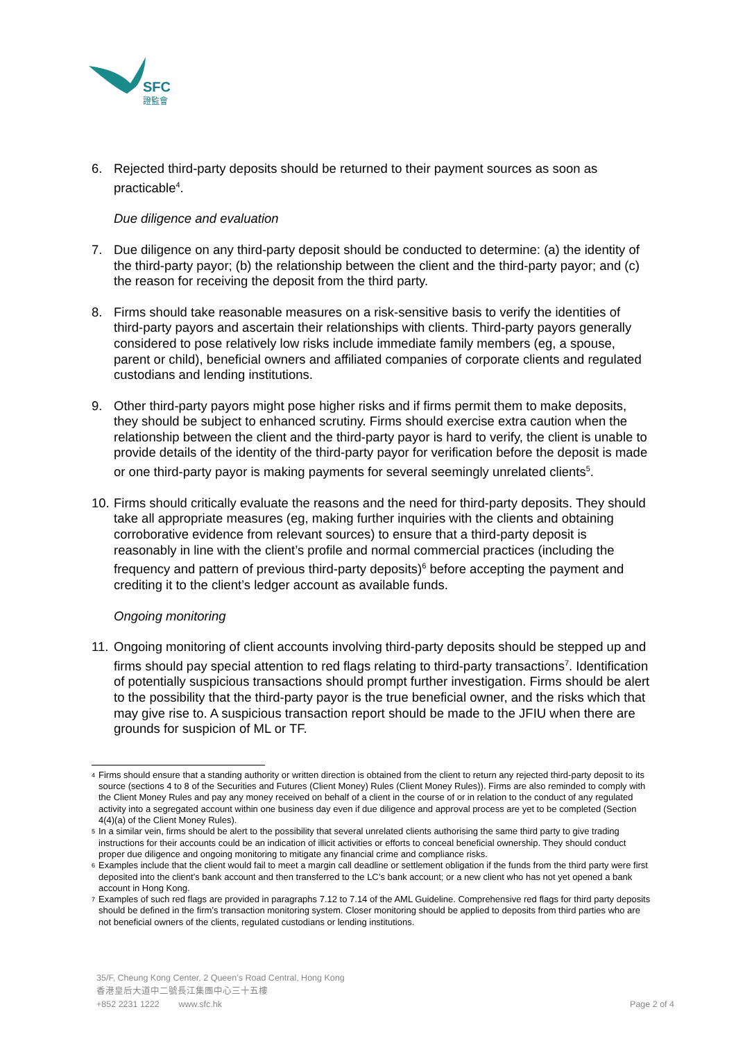SFC
證監會
6. Rejected third-party deposits should be returned to their payment sources as soon as practicable<sup>4</sup>.
Due diligence and evaluation
7. Due diligence on any third-party deposit should be conducted to determine: (a) the identity of the third-party payor; (b) the relationship between the client and the third-party payor; and (c) the reason for receiving the deposit from the third party.
8. Firms should take reasonable measures on a risk-sensitive basis to verify the identities of third-party payors and ascertain their relationships with clients. Third-party payors generally considered to pose relatively low risks include immediate family members (eg, a spouse, parent or child), beneficial owners and affiliated companies of corporate clients and regulated custodians and lending institutions.
9. Other third-party payors might pose higher risks and if firms permit them to make deposits, they should be subject to enhanced scrutiny. Firms should exercise extra caution when the relationship between the client and the third-party payor is hard to verify, the client is unable to provide details of the identity of the third-party payor for verification before the deposit is made or one third-party payor is making payments for several seemingly unrelated clients<sup>5</sup>.
10. Firms should critically evaluate the reasons and the need for third-party deposits. They should take all appropriate measures (eg, making further inquiries with the clients and obtaining corroborative evidence from relevant sources) to ensure that a third-party deposit is reasonably in line with the client’s profile and normal commercial practices (including the frequency and pattern of previous third-party deposits)<sup>6</sup> before accepting the payment and crediting it to the client’s ledger account as available funds.
Ongoing monitoring
11. Ongoing monitoring of client accounts involving third-party deposits should be stepped up and firms should pay special attention to red flags relating to third-party transactions<sup>7</sup>. Identification of potentially suspicious transactions should prompt further investigation. Firms should be alert to the possibility that the third-party payor is the true beneficial owner, and the risks which that may give rise to. A suspicious transaction report should be made to the JFIU when there are grounds for suspicion of ML or TF.
4 Firms should ensure that a standing authority or written direction is obtained from the client to return any rejected third-party deposit to its source (sections 4 to 8 of the Securities and Futures (Client Money) Rules (Client Money Rules)). Firms are also reminded to comply with the Client Money Rules and pay any money received on behalf of a client in the course of or in relation to the conduct of any regulated activity into a segregated account within one business day even if due diligence and approval process are yet to be completed (Section 4(4)(a) of the Client Money Rules).
5 In a similar vein, firms should be alert to the possibility that several unrelated clients authorising the same third party to give trading instructions for their accounts could be an indication of illicit activities or efforts to conceal beneficial ownership. They should conduct proper due diligence and ongoing monitoring to mitigate any financial crime and compliance risks.
6 Examples include that the client would fail to meet a margin call deadline or settlement obligation if the funds from the third party were first deposited into the client’s bank account and then transferred to the LC’s bank account; or a new client who has not yet opened a bank account in Hong Kong.
7 Examples of such red flags are provided in paragraphs 7.12 to 7.14 of the AML Guideline. Comprehensive red flags for third party deposits should be defined in the firm’s transaction monitoring system. Closer monitoring should be applied to deposits from third parties who are not beneficial owners of the clients, regulated custodians or lending institutions.
35/F, Cheung Kong Center, 2 Queen’s Road Central, Hong Kong
香港皇后大道中二號長江集團中心三十五樓
+852 2231 1222 www.sfc.hk Page 2 of 4